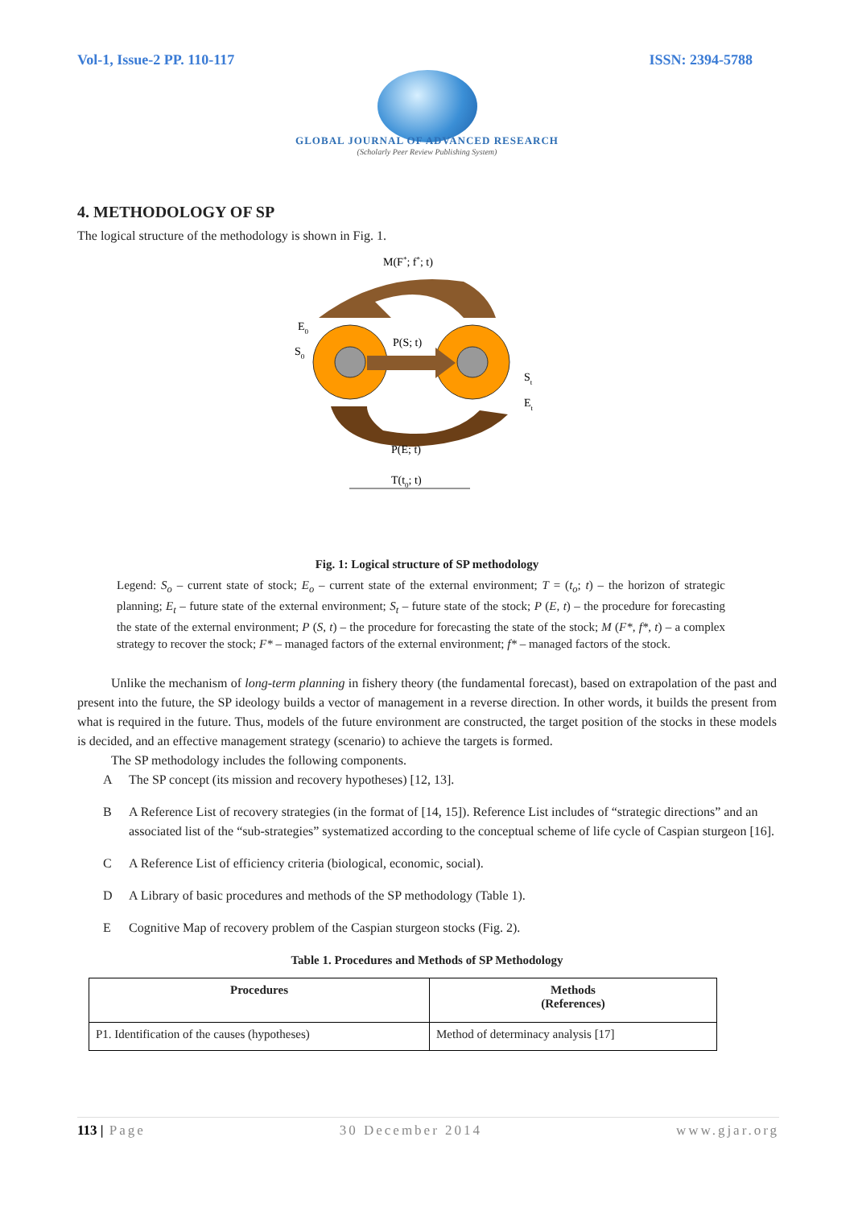Vol-1, Issue-2 PP. 110-117 ISSN: 2394-5788
GLOBAL JOURNAL OF ADVANCED RESEARCH
(Scholarly Peer Review Publishing System)
4. METHODOLOGY OF SP
The logical structure of the methodology is shown in Fig. 1.
M(F*; f*; t)
E0
S0
P(S; t)
St
Et
P(E; t)
T(t0; t)
Fig. 1: Logical structure of SP methodology
Legend: S<sub>o</sub> – current state of stock; E<sub>o</sub> – current state of the external environment; T = (t<sub>o</sub>; t) – the horizon of strategic planning; E<sub>t</sub> – future state of the external environment; S<sub>t</sub> – future state of the stock; P (E, t) – the procedure for forecasting the state of the external environment; P (S, t) – the procedure for forecasting the state of the stock; M (F*, f*, t) – a complex strategy to recover the stock; F* – managed factors of the external environment; f* – managed factors of the stock.
Unlike the mechanism of long-term planning in fishery theory (the fundamental forecast), based on extrapolation of the past and present into the future, the SP ideology builds a vector of management in a reverse direction. In other words, it builds the present from what is required in the future. Thus, models of the future environment are constructed, the target position of the stocks in these models is decided, and an effective management strategy (scenario) to achieve the targets is formed.
The SP methodology includes the following components.
A The SP concept (its mission and recovery hypotheses) [12, 13].
B A Reference List of recovery strategies (in the format of [14, 15]). Reference List includes of “strategic directions” and an associated list of the “sub-strategies” systematized according to the conceptual scheme of life cycle of Caspian sturgeon [16].
C A Reference List of efficiency criteria (biological, economic, social).
D A Library of basic procedures and methods of the SP methodology (Table 1).
E Cognitive Map of recovery problem of the Caspian sturgeon stocks (Fig. 2).
Table 1. Procedures and Methods of SP Methodology
| Procedures | Methods (References) |
| --- | --- |
| P1. Identification of the causes (hypotheses) | Method of determinacy analysis [17] |
113 | Page 30 December 2014 www.gjar.org